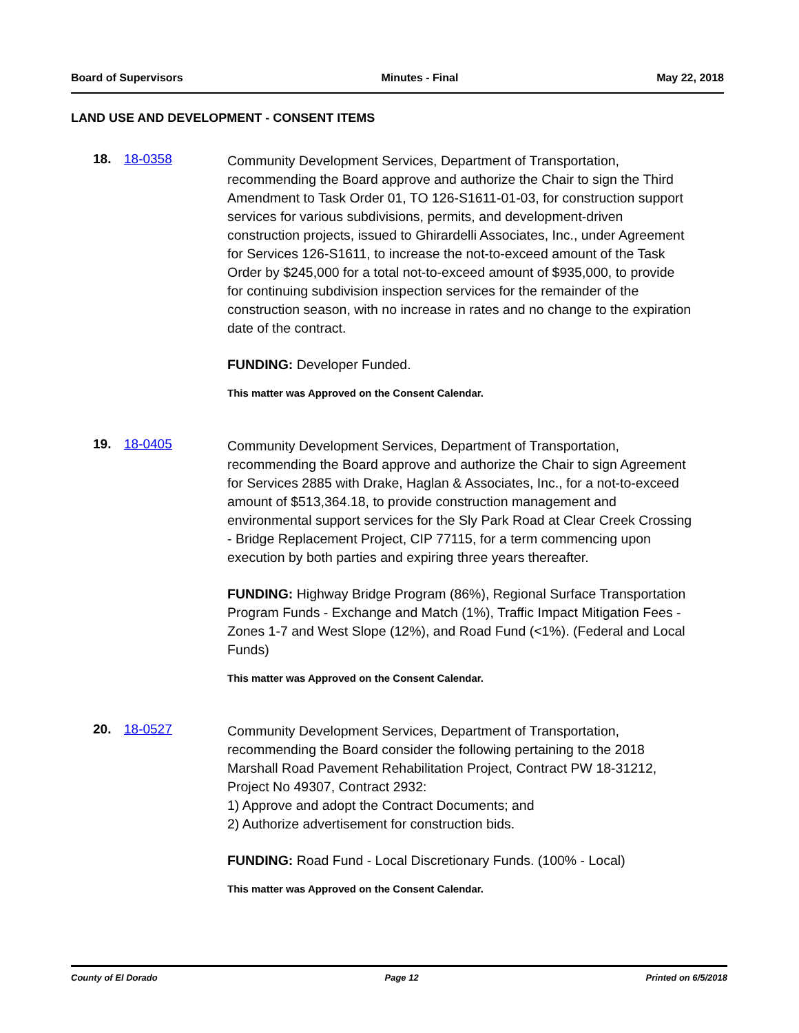Board of Supervisors Minutes - Final May 22, 2018
LAND USE AND DEVELOPMENT - CONSENT ITEMS
18. 18-0358
Community Development Services, Department of Transportation, recommending the Board approve and authorize the Chair to sign the Third Amendment to Task Order 01, TO 126-S1611-01-03, for construction support services for various subdivisions, permits, and development-driven construction projects, issued to Ghirardelli Associates, Inc., under Agreement for Services 126-S1611, to increase the not-to-exceed amount of the Task Order by $245,000 for a total not-to-exceed amount of $935,000, to provide for continuing subdivision inspection services for the remainder of the construction season, with no increase in rates and no change to the expiration date of the contract.
FUNDING: Developer Funded.
This matter was Approved on the Consent Calendar.
19. 18-0405
Community Development Services, Department of Transportation, recommending the Board approve and authorize the Chair to sign Agreement for Services 2885 with Drake, Haglan & Associates, Inc., for a not-to-exceed amount of $513,364.18, to provide construction management and environmental support services for the Sly Park Road at Clear Creek Crossing - Bridge Replacement Project, CIP 77115, for a term commencing upon execution by both parties and expiring three years thereafter.
FUNDING: Highway Bridge Program (86%), Regional Surface Transportation Program Funds - Exchange and Match (1%), Traffic Impact Mitigation Fees - Zones 1-7 and West Slope (12%), and Road Fund (<1%). (Federal and Local Funds)
This matter was Approved on the Consent Calendar.
20. 18-0527
Community Development Services, Department of Transportation, recommending the Board consider the following pertaining to the 2018 Marshall Road Pavement Rehabilitation Project, Contract PW 18-31212, Project No 49307, Contract 2932:
1) Approve and adopt the Contract Documents; and
2) Authorize advertisement for construction bids.
FUNDING: Road Fund - Local Discretionary Funds. (100% - Local)
This matter was Approved on the Consent Calendar.
County of El Dorado Page 12 Printed on 6/5/2018